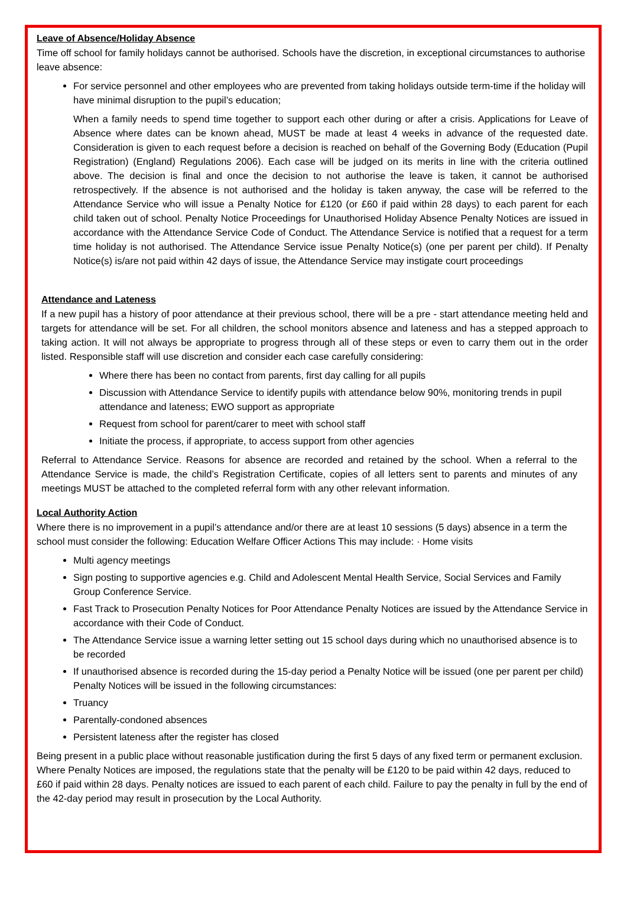Leave of Absence/Holiday Absence
Time off school for family holidays cannot be authorised. Schools have the discretion, in exceptional circumstances to authorise leave absence:
For service personnel and other employees who are prevented from taking holidays outside term-time if the holiday will have minimal disruption to the pupil’s education;
When a family needs to spend time together to support each other during or after a crisis. Applications for Leave of Absence where dates can be known ahead, MUST be made at least 4 weeks in advance of the requested date. Consideration is given to each request before a decision is reached on behalf of the Governing Body (Education (Pupil Registration) (England) Regulations 2006). Each case will be judged on its merits in line with the criteria outlined above. The decision is final and once the decision to not authorise the leave is taken, it cannot be authorised retrospectively. If the absence is not authorised and the holiday is taken anyway, the case will be referred to the Attendance Service who will issue a Penalty Notice for £120 (or £60 if paid within 28 days) to each parent for each child taken out of school. Penalty Notice Proceedings for Unauthorised Holiday Absence Penalty Notices are issued in accordance with the Attendance Service Code of Conduct. The Attendance Service is notified that a request for a term time holiday is not authorised. The Attendance Service issue Penalty Notice(s) (one per parent per child). If Penalty Notice(s) is/are not paid within 42 days of issue, the Attendance Service may instigate court proceedings
Attendance and Lateness
If a new pupil has a history of poor attendance at their previous school, there will be a pre - start attendance meeting held and targets for attendance will be set. For all children, the school monitors absence and lateness and has a stepped approach to taking action. It will not always be appropriate to progress through all of these steps or even to carry them out in the order listed. Responsible staff will use discretion and consider each case carefully considering:
Where there has been no contact from parents, first day calling for all pupils
Discussion with Attendance Service to identify pupils with attendance below 90%, monitoring trends in pupil attendance and lateness; EWO support as appropriate
Request from school for parent/carer to meet with school staff
Initiate the process, if appropriate, to access support from other agencies
Referral to Attendance Service. Reasons for absence are recorded and retained by the school. When a referral to the Attendance Service is made, the child’s Registration Certificate, copies of all letters sent to parents and minutes of any meetings MUST be attached to the completed referral form with any other relevant information.
Local Authority Action
Where there is no improvement in a pupil’s attendance and/or there are at least 10 sessions (5 days) absence in a term the school must consider the following: Education Welfare Officer Actions This may include: · Home visits
Multi agency meetings
Sign posting to supportive agencies e.g. Child and Adolescent Mental Health Service, Social Services and Family Group Conference Service.
Fast Track to Prosecution Penalty Notices for Poor Attendance Penalty Notices are issued by the Attendance Service in accordance with their Code of Conduct.
The Attendance Service issue a warning letter setting out 15 school days during which no unauthorised absence is to be recorded
If unauthorised absence is recorded during the 15-day period a Penalty Notice will be issued (one per parent per child) Penalty Notices will be issued in the following circumstances:
Truancy
Parentally-condoned absences
Persistent lateness after the register has closed
Being present in a public place without reasonable justification during the first 5 days of any fixed term or permanent exclusion. Where Penalty Notices are imposed, the regulations state that the penalty will be £120 to be paid within 42 days, reduced to £60 if paid within 28 days. Penalty notices are issued to each parent of each child. Failure to pay the penalty in full by the end of the 42-day period may result in prosecution by the Local Authority.